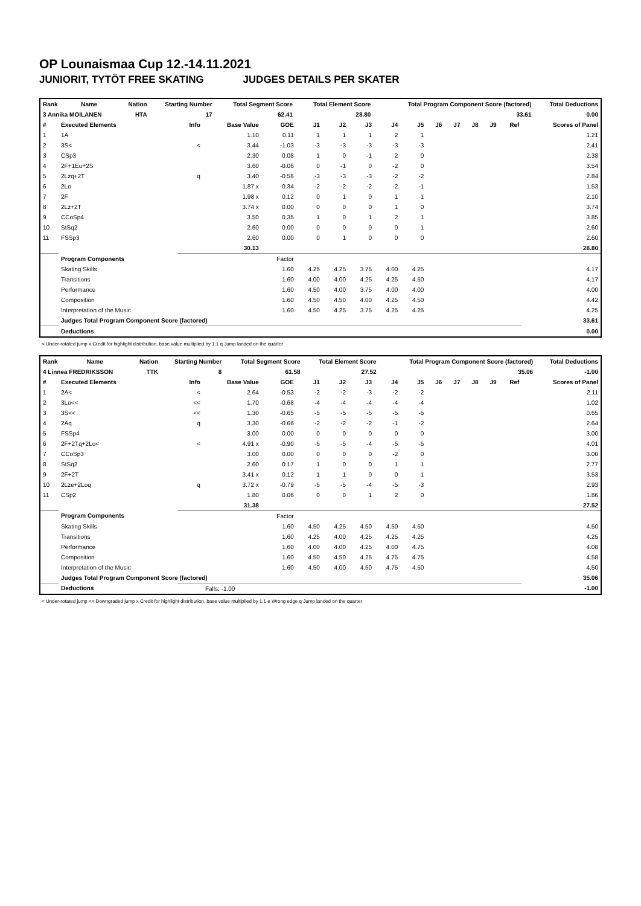OP Lounaismaa Cup 12.-14.11.2021
JUNIORIT, TYTÖT FREE SKATING JUDGES DETAILS PER SKATER
| Rank | Name | Nation | Starting Number | Total Segment Score | Total Element Score | Total Program Component Score (factored) | Total Deductions |
| --- | --- | --- | --- | --- | --- | --- | --- |
| 3 Annika MOILANEN | | HTA | 17 | 62.41 | 28.80 | 33.61 | 0.00 |
| # | Executed Elements | Info | Base Value | GOE | J1 | J2 | J3 | J4 | J5 | J6 | J7 | J8 | J9 | Ref | Scores of Panel |
| --- | --- | --- | --- | --- | --- | --- | --- | --- | --- | --- | --- | --- | --- | --- | --- |
| 1 | 1A | | 1.10 | 0.11 | 1 | 1 | 1 | 2 | 1 | | | | | | 1.21 |
| 2 | 3S< | < | 3.44 | -1.03 | -3 | -3 | -3 | -3 | -3 | | | | | | 2.41 |
| 3 | CSp3 | | 2.30 | 0.08 | 1 | 0 | -1 | 2 | 0 | | | | | | 2.38 |
| 4 | 2F+1Eu+2S | | 3.60 | -0.06 | 0 | -1 | 0 | -2 | 0 | | | | | | 3.54 |
| 5 | 2Lzq+2T | q | 3.40 | -0.56 | -3 | -3 | -3 | -2 | -2 | | | | | | 2.84 |
| 6 | 2Lo | | 1.87 x | -0.34 | -2 | -2 | -2 | -2 | -1 | | | | | | 1.53 |
| 7 | 2F | | 1.98 x | 0.12 | 0 | 1 | 0 | 1 | 1 | | | | | | 2.10 |
| 8 | 2Lz+2T | | 3.74 x | 0.00 | 0 | 0 | 0 | 1 | 0 | | | | | | 3.74 |
| 9 | CCoSp4 | | 3.50 | 0.35 | 1 | 0 | 1 | 2 | 1 | | | | | | 3.85 |
| 10 | StSq2 | | 2.60 | 0.00 | 0 | 0 | 0 | 0 | 1 | | | | | | 2.60 |
| 11 | FSSp3 | | 2.60 | 0.00 | 0 | 1 | 0 | 0 | 0 | | | | | | 2.60 |
| | | | 30.13 | | | | | | | | | | | | 28.80 |
| | Program Components | | | Factor | | | | | | | | | | | |
| | Skating Skills | | | 1.60 | 4.25 | 4.25 | 3.75 | 4.00 | 4.25 | | | | | | 4.17 |
| | Transitions | | | 1.60 | 4.00 | 4.00 | 4.25 | 4.25 | 4.50 | | | | | | 4.17 |
| | Performance | | | 1.60 | 4.50 | 4.00 | 3.75 | 4.00 | 4.00 | | | | | | 4.00 |
| | Composition | | | 1.60 | 4.50 | 4.50 | 4.00 | 4.25 | 4.50 | | | | | | 4.42 |
| | Interpretation of the Music | | | 1.60 | 4.50 | 4.25 | 3.75 | 4.25 | 4.25 | | | | | | 4.25 |
| | Judges Total Program Component Score (factored) | | | | | | | | | | | | | | 33.61 |
| | Deductions | | | | | | | | | | | | | | 0.00 |
< Under-rotated jump x Credit for highlight distribution, base value multiplied by 1.1 q Jump landed on the quarter
| Rank | Name | Nation | Starting Number | Total Segment Score | Total Element Score | Total Program Component Score (factored) | Total Deductions |
| --- | --- | --- | --- | --- | --- | --- | --- |
| 4 Linnea FREDRIKSSON | | TTK | 8 | 61.58 | 27.52 | 35.06 | -1.00 |
| # | Executed Elements | Info | Base Value | GOE | J1 | J2 | J3 | J4 | J5 | J6 | J7 | J8 | J9 | Ref | Scores of Panel |
| --- | --- | --- | --- | --- | --- | --- | --- | --- | --- | --- | --- | --- | --- | --- | --- |
| 1 | 2A< | < | 2.64 | -0.53 | -2 | -2 | -3 | -2 | -2 | | | | | | 2.11 |
| 2 | 3Lo<< | << | 1.70 | -0.68 | -4 | -4 | -4 | -4 | -4 | | | | | | 1.02 |
| 3 | 3S<< | << | 1.30 | -0.65 | -5 | -5 | -5 | -5 | -5 | | | | | | 0.65 |
| 4 | 2Aq | q | 3.30 | -0.66 | -2 | -2 | -2 | -1 | -2 | | | | | | 2.64 |
| 5 | FSSp4 | | 3.00 | 0.00 | 0 | 0 | 0 | 0 | 0 | | | | | | 3.00 |
| 6 | 2F+2Tq+2Lo< | < | 4.91 x | -0.90 | -5 | -5 | -4 | -5 | -5 | | | | | | 4.01 |
| 7 | CCoSp3 | | 3.00 | 0.00 | 0 | 0 | 0 | -2 | 0 | | | | | | 3.00 |
| 8 | StSq2 | | 2.60 | 0.17 | 1 | 0 | 0 | 1 | 1 | | | | | | 2.77 |
| 9 | 2F+2T | | 3.41 x | 0.12 | 1 | 1 | 0 | 0 | 1 | | | | | | 3.53 |
| 10 | 2Lze+2Loq | q | 3.72 x | -0.79 | -5 | -5 | -4 | -5 | -3 | | | | | | 2.93 |
| 11 | CSp2 | | 1.80 | 0.06 | 0 | 0 | 1 | 2 | 0 | | | | | | 1.86 |
| | | | 31.38 | | | | | | | | | | | | 27.52 |
| | Program Components | | | Factor | | | | | | | | | | | |
| | Skating Skills | | | 1.60 | 4.50 | 4.25 | 4.50 | 4.50 | 4.50 | | | | | | 4.50 |
| | Transitions | | | 1.60 | 4.25 | 4.00 | 4.25 | 4.25 | 4.25 | | | | | | 4.25 |
| | Performance | | | 1.60 | 4.00 | 4.00 | 4.25 | 4.00 | 4.75 | | | | | | 4.08 |
| | Composition | | | 1.60 | 4.50 | 4.50 | 4.25 | 4.75 | 4.75 | | | | | | 4.58 |
| | Interpretation of the Music | | | 1.60 | 4.50 | 4.00 | 4.50 | 4.75 | 4.50 | | | | | | 4.50 |
| | Judges Total Program Component Score (factored) | | | | | | | | | | | | | | 35.06 |
| | Deductions | | Falls: -1.00 | | | | | | | | | | | | -1.00 |
< Under-rotated jump << Downgraded jump x Credit for highlight distribution, base value multiplied by 1.1 e Wrong edge q Jump landed on the quarter